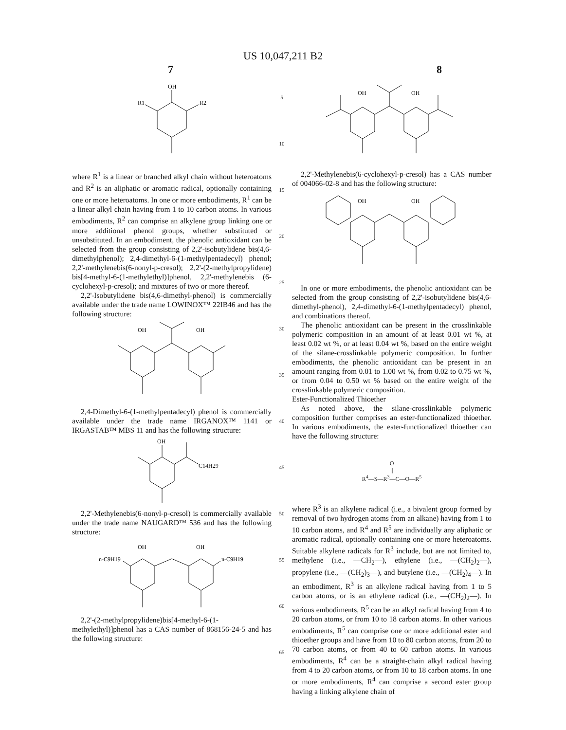US 10,047,211 B2
7 8
OH
R1
R2
where R<sup>1</sup> is a linear or branched alkyl chain without heteroatoms and R<sup>2</sup> is an aliphatic or aromatic radical, optionally containing one or more heteroatoms. In one or more embodiments, R<sup>1</sup> can be a linear alkyl chain having from 1 to 10 carbon atoms. In various embodiments, R<sup>2</sup> can comprise an alkylene group linking one or more additional phenol groups, whether substituted or unsubstituted. In an embodiment, the phenolic antioxidant can be selected from the group consisting of 2,2'-isobutylidene bis(4,6-dimethylphenol); 2,4-dimethyl-6-(1-methylpentadecyl) phenol; 2,2'-methylenebis(6-nonyl-p-cresol); 2,2'-(2-methylpropylidene) bis[4-methyl-6-(1-methylethyl)]phenol, 2,2'-methylenebis (6-cyclohexyl-p-cresol); and mixtures of two or more thereof.
2,2'-Isobutylidene bis(4,6-dimethyl-phenol) is commercially available under the trade name LOWINOX™ 22IB46 and has the following structure:
OH
OH
2,4-Dimethyl-6-(1-methylpentadecyl) phenol is commercially available under the trade name IRGANOX™ 1141 or IRGASTAB™ MBS 11 and has the following structure:
OH
C14H29
2,2'-Methylenebis(6-nonyl-p-cresol) is commercially available under the trade name NAUGARD™ 536 and has the following structure:
OH
OH
n-C9H19
n-C9H19
2,2'-(2-methylpropylidene)bis[4-methyl-6-(1-methylethyl)]phenol has a CAS number of 868156-24-5 and has the following structure:
5
10
15
20
25
30
35
40
45
50
55
60
65
OH
OH
2,2'-Methylenebis(6-cyclohexyl-p-cresol) has a CAS number of 004066-02-8 and has the following structure:
OH
OH
In one or more embodiments, the phenolic antioxidant can be selected from the group consisting of 2,2'-isobutylidene bis(4,6-dimethyl-phenol), 2,4-dimethyl-6-(1-methylpentadecyl) phenol, and combinations thereof.
The phenolic antioxidant can be present in the crosslinkable polymeric composition in an amount of at least 0.01 wt %, at least 0.02 wt %, or at least 0.04 wt %, based on the entire weight of the silane-crosslinkable polymeric composition. In further embodiments, the phenolic antioxidant can be present in an amount ranging from 0.01 to 1.00 wt %, from 0.02 to 0.75 wt %, or from 0.04 to 0.50 wt % based on the entire weight of the crosslinkable polymeric composition.
Ester-Functionalized Thioether
As noted above, the silane-crosslinkable polymeric composition further comprises an ester-functionalized thioether. In various embodiments, the ester-functionalized thioether can have the following structure:
O
||
R<sup>4</sup>—S—R<sup>3</sup>—C—O—R<sup>5</sup>
where R<sup>3</sup> is an alkylene radical (i.e., a bivalent group formed by removal of two hydrogen atoms from an alkane) having from 1 to 10 carbon atoms, and R<sup>4</sup> and R<sup>5</sup> are individually any aliphatic or aromatic radical, optionally containing one or more heteroatoms. Suitable alkylene radicals for R<sup>3</sup> include, but are not limited to, methylene (i.e., —CH<sub>2</sub>—), ethylene (i.e., —(CH<sub>2</sub>)<sub>2</sub>—), propylene (i.e., —(CH<sub>2</sub>)<sub>3</sub>—), and butylene (i.e., —(CH<sub>2</sub>)<sub>4</sub>—). In an embodiment, R<sup>3</sup> is an alkylene radical having from 1 to 5 carbon atoms, or is an ethylene radical (i.e., —(CH<sub>2</sub>)<sub>2</sub>—). In various embodiments, R<sup>5</sup> can be an alkyl radical having from 4 to 20 carbon atoms, or from 10 to 18 carbon atoms. In other various embodiments, R<sup>5</sup> can comprise one or more additional ester and thioether groups and have from 10 to 80 carbon atoms, from 20 to 70 carbon atoms, or from 40 to 60 carbon atoms. In various embodiments, R<sup>4</sup> can be a straight-chain alkyl radical having from 4 to 20 carbon atoms, or from 10 to 18 carbon atoms. In one or more embodiments, R<sup>4</sup> can comprise a second ester group having a linking alkylene chain of